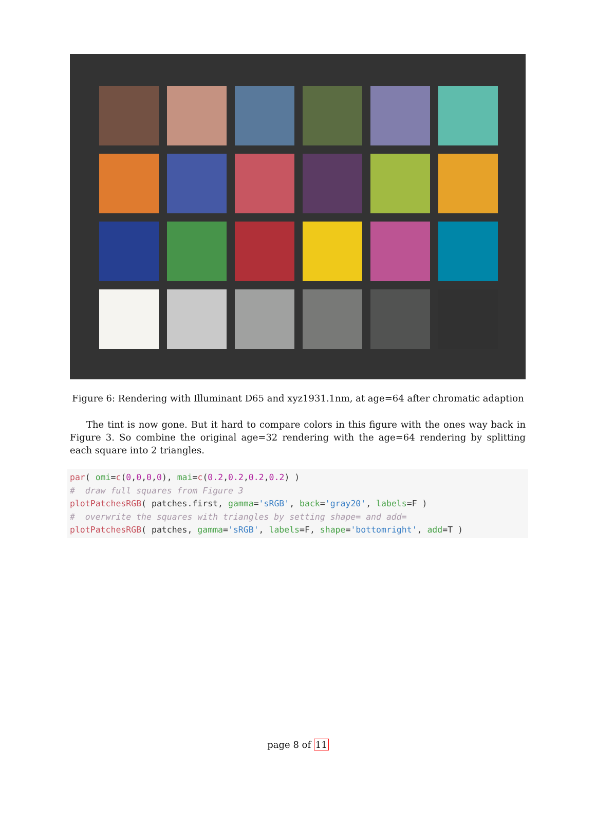Figure 6: Rendering with Illuminant D65 and xyz1931.1nm, at age=64 after chromatic adaption
The tint is now gone. But it hard to compare colors in this figure with the ones way back in Figure 3. So combine the original age=32 rendering with the age=64 rendering by splitting each square into 2 triangles.
par( omi=c(0,0,0,0), mai=c(0.2,0.2,0.2,0.2) )
#  draw full squares from Figure 3
plotPatchesRGB( patches.first, gamma='sRGB', back='gray20', labels=F )
#  overwrite the squares with triangles by setting shape= and add=
plotPatchesRGB( patches, gamma='sRGB', labels=F, shape='bottomright', add=T )
page 8 of 11